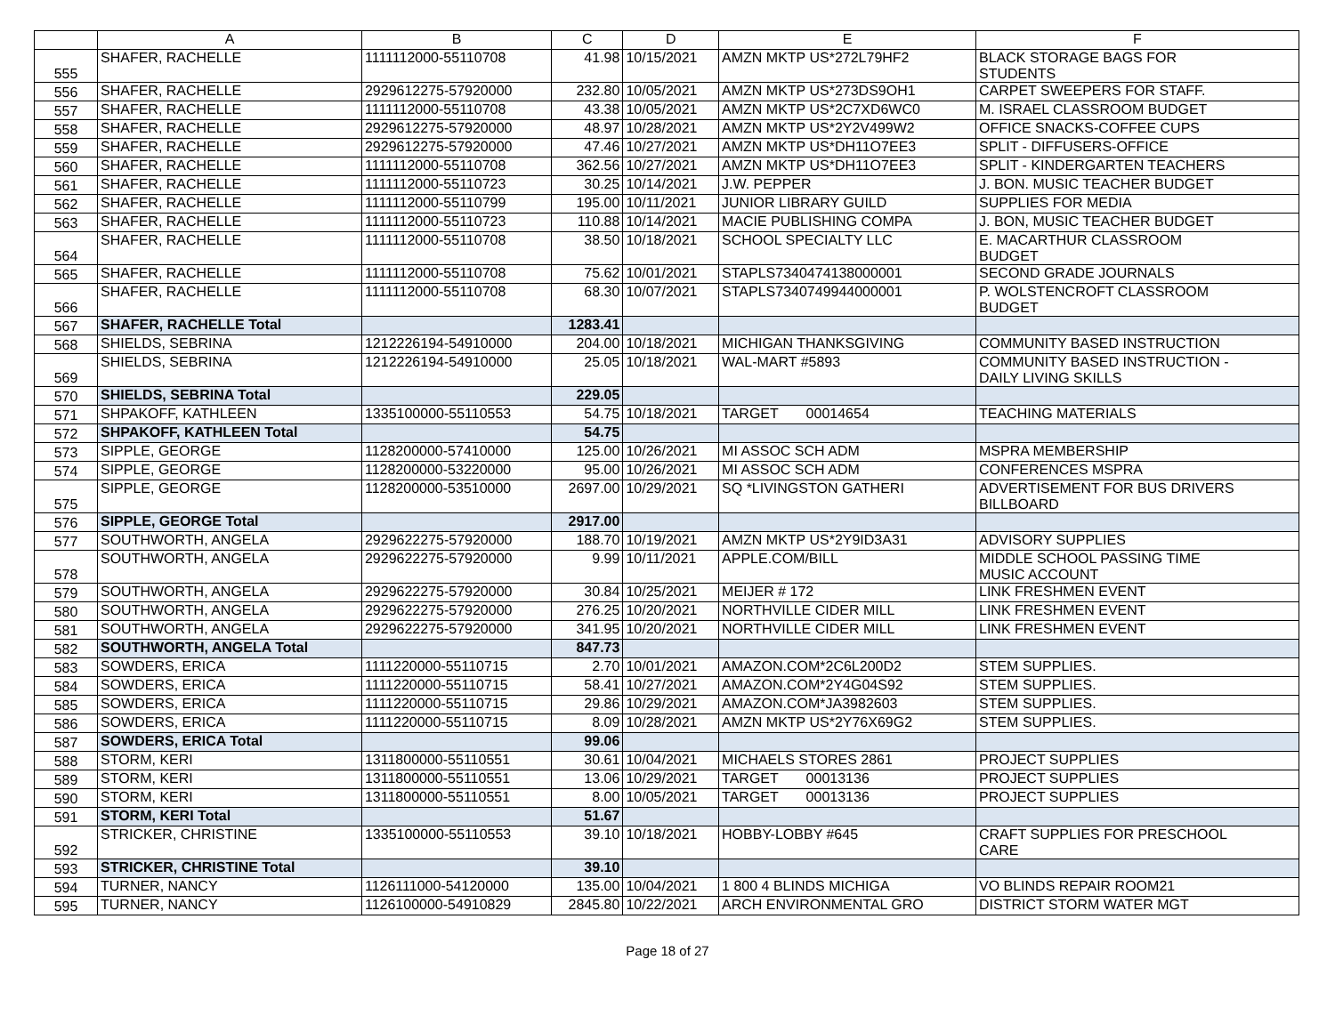| | A | B | C | D | E | F |
| --- | --- | --- | --- | --- | --- | --- |
| 555 | SHAFER, RACHELLE | 1111112000-55110708 | 41.98 | 10/15/2021 | AMZN MKTP US*272L79HF2 | BLACK STORAGE BAGS FOR STUDENTS |
| 556 | SHAFER, RACHELLE | 2929612275-57920000 | 232.80 | 10/05/2021 | AMZN MKTP US*273DS9OH1 | CARPET SWEEPERS FOR STAFF. |
| 557 | SHAFER, RACHELLE | 1111112000-55110708 | 43.38 | 10/05/2021 | AMZN MKTP US*2C7XD6WC0 | M. ISRAEL CLASSROOM BUDGET |
| 558 | SHAFER, RACHELLE | 2929612275-57920000 | 48.97 | 10/28/2021 | AMZN MKTP US*2Y2V499W2 | OFFICE SNACKS-COFFEE CUPS |
| 559 | SHAFER, RACHELLE | 2929612275-57920000 | 47.46 | 10/27/2021 | AMZN MKTP US*DH11O7EE3 | SPLIT - DIFFUSERS-OFFICE |
| 560 | SHAFER, RACHELLE | 1111112000-55110708 | 362.56 | 10/27/2021 | AMZN MKTP US*DH11O7EE3 | SPLIT - KINDERGARTEN TEACHERS |
| 561 | SHAFER, RACHELLE | 1111112000-55110723 | 30.25 | 10/14/2021 | J.W. PEPPER | J. BON. MUSIC TEACHER BUDGET |
| 562 | SHAFER, RACHELLE | 1111112000-55110799 | 195.00 | 10/11/2021 | JUNIOR LIBRARY GUILD | SUPPLIES FOR MEDIA |
| 563 | SHAFER, RACHELLE | 1111112000-55110723 | 110.88 | 10/14/2021 | MACIE PUBLISHING COMPA | J. BON, MUSIC TEACHER BUDGET |
| 564 | SHAFER, RACHELLE | 1111112000-55110708 | 38.50 | 10/18/2021 | SCHOOL SPECIALTY LLC | E. MACARTHUR CLASSROOM BUDGET |
| 565 | SHAFER, RACHELLE | 1111112000-55110708 | 75.62 | 10/01/2021 | STAPLS7340474138000001 | SECOND GRADE JOURNALS |
| 566 | SHAFER, RACHELLE | 1111112000-55110708 | 68.30 | 10/07/2021 | STAPLS7340749944000001 | P. WOLSTENCROFT CLASSROOM BUDGET |
| 567 | SHAFER, RACHELLE Total | | 1283.41 | | | |
| 568 | SHIELDS, SEBRINA | 1212226194-54910000 | 204.00 | 10/18/2021 | MICHIGAN THANKSGIVING | COMMUNITY BASED INSTRUCTION |
| 569 | SHIELDS, SEBRINA | 1212226194-54910000 | 25.05 | 10/18/2021 | WAL-MART #5893 | COMMUNITY BASED INSTRUCTION - DAILY LIVING SKILLS |
| 570 | SHIELDS, SEBRINA Total | | 229.05 | | | |
| 571 | SHPAKOFF, KATHLEEN | 1335100000-55110553 | 54.75 | 10/18/2021 | TARGET 00014654 | TEACHING MATERIALS |
| 572 | SHPAKOFF, KATHLEEN Total | | 54.75 | | | |
| 573 | SIPPLE, GEORGE | 1128200000-57410000 | 125.00 | 10/26/2021 | MI ASSOC SCH ADM | MSPRA MEMBERSHIP |
| 574 | SIPPLE, GEORGE | 1128200000-53220000 | 95.00 | 10/26/2021 | MI ASSOC SCH ADM | CONFERENCES MSPRA |
| 575 | SIPPLE, GEORGE | 1128200000-53510000 | 2697.00 | 10/29/2021 | SQ *LIVINGSTON GATHERI | ADVERTISEMENT FOR BUS DRIVERS BILLBOARD |
| 576 | SIPPLE, GEORGE Total | | 2917.00 | | | |
| 577 | SOUTHWORTH, ANGELA | 2929622275-57920000 | 188.70 | 10/19/2021 | AMZN MKTP US*2Y9ID3A31 | ADVISORY SUPPLIES |
| 578 | SOUTHWORTH, ANGELA | 2929622275-57920000 | 9.99 | 10/11/2021 | APPLE.COM/BILL | MIDDLE SCHOOL PASSING TIME MUSIC ACCOUNT |
| 579 | SOUTHWORTH, ANGELA | 2929622275-57920000 | 30.84 | 10/25/2021 | MEIJER # 172 | LINK FRESHMEN EVENT |
| 580 | SOUTHWORTH, ANGELA | 2929622275-57920000 | 276.25 | 10/20/2021 | NORTHVILLE CIDER MILL | LINK FRESHMEN EVENT |
| 581 | SOUTHWORTH, ANGELA | 2929622275-57920000 | 341.95 | 10/20/2021 | NORTHVILLE CIDER MILL | LINK FRESHMEN EVENT |
| 582 | SOUTHWORTH, ANGELA Total | | 847.73 | | | |
| 583 | SOWDERS, ERICA | 1111220000-55110715 | 2.70 | 10/01/2021 | AMAZON.COM*2C6L200D2 | STEM SUPPLIES. |
| 584 | SOWDERS, ERICA | 1111220000-55110715 | 58.41 | 10/27/2021 | AMAZON.COM*2Y4G04S92 | STEM SUPPLIES. |
| 585 | SOWDERS, ERICA | 1111220000-55110715 | 29.86 | 10/29/2021 | AMAZON.COM*JA3982603 | STEM SUPPLIES. |
| 586 | SOWDERS, ERICA | 1111220000-55110715 | 8.09 | 10/28/2021 | AMZN MKTP US*2Y76X69G2 | STEM SUPPLIES. |
| 587 | SOWDERS, ERICA Total | | 99.06 | | | |
| 588 | STORM, KERI | 1311800000-55110551 | 30.61 | 10/04/2021 | MICHAELS STORES 2861 | PROJECT SUPPLIES |
| 589 | STORM, KERI | 1311800000-55110551 | 13.06 | 10/29/2021 | TARGET 00013136 | PROJECT SUPPLIES |
| 590 | STORM, KERI | 1311800000-55110551 | 8.00 | 10/05/2021 | TARGET 00013136 | PROJECT SUPPLIES |
| 591 | STORM, KERI Total | | 51.67 | | | |
| 592 | STRICKER, CHRISTINE | 1335100000-55110553 | 39.10 | 10/18/2021 | HOBBY-LOBBY #645 | CRAFT SUPPLIES FOR PRESCHOOL CARE |
| 593 | STRICKER, CHRISTINE Total | | 39.10 | | | |
| 594 | TURNER, NANCY | 1126111000-54120000 | 135.00 | 10/04/2021 | 1 800 4 BLINDS MICHIGA | VO BLINDS REPAIR ROOM21 |
| 595 | TURNER, NANCY | 1126100000-54910829 | 2845.80 | 10/22/2021 | ARCH ENVIRONMENTAL GRO | DISTRICT STORM WATER MGT |
Page 18 of 27